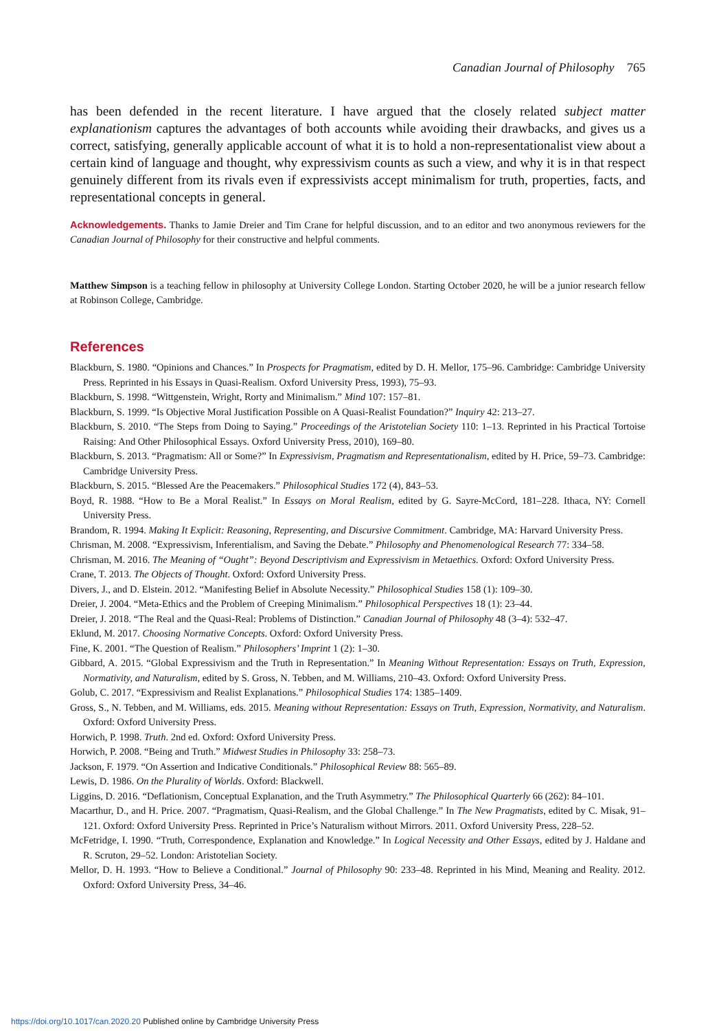Canadian Journal of Philosophy 765
has been defended in the recent literature. I have argued that the closely related subject matter explanationism captures the advantages of both accounts while avoiding their drawbacks, and gives us a correct, satisfying, generally applicable account of what it is to hold a non-representationalist view about a certain kind of language and thought, why expressivism counts as such a view, and why it is in that respect genuinely different from its rivals even if expressivists accept minimalism for truth, properties, facts, and representational concepts in general.
Acknowledgements. Thanks to Jamie Dreier and Tim Crane for helpful discussion, and to an editor and two anonymous reviewers for the Canadian Journal of Philosophy for their constructive and helpful comments.
Matthew Simpson is a teaching fellow in philosophy at University College London. Starting October 2020, he will be a junior research fellow at Robinson College, Cambridge.
References
Blackburn, S. 1980. “Opinions and Chances.” In Prospects for Pragmatism, edited by D. H. Mellor, 175–96. Cambridge: Cambridge University Press. Reprinted in his Essays in Quasi-Realism. Oxford University Press, 1993), 75–93.
Blackburn, S. 1998. “Wittgenstein, Wright, Rorty and Minimalism.” Mind 107: 157–81.
Blackburn, S. 1999. “Is Objective Moral Justification Possible on A Quasi-Realist Foundation?” Inquiry 42: 213–27.
Blackburn, S. 2010. “The Steps from Doing to Saying.” Proceedings of the Aristotelian Society 110: 1–13. Reprinted in his Practical Tortoise Raising: And Other Philosophical Essays. Oxford University Press, 2010), 169–80.
Blackburn, S. 2013. “Pragmatism: All or Some?” In Expressivism, Pragmatism and Representationalism, edited by H. Price, 59–73. Cambridge: Cambridge University Press.
Blackburn, S. 2015. “Blessed Are the Peacemakers.” Philosophical Studies 172 (4), 843–53.
Boyd, R. 1988. “How to Be a Moral Realist.” In Essays on Moral Realism, edited by G. Sayre-McCord, 181–228. Ithaca, NY: Cornell University Press.
Brandom, R. 1994. Making It Explicit: Reasoning, Representing, and Discursive Commitment. Cambridge, MA: Harvard University Press.
Chrisman, M. 2008. “Expressivism, Inferentialism, and Saving the Debate.” Philosophy and Phenomenological Research 77: 334–58.
Chrisman, M. 2016. The Meaning of “Ought”: Beyond Descriptivism and Expressivism in Metaethics. Oxford: Oxford University Press.
Crane, T. 2013. The Objects of Thought. Oxford: Oxford University Press.
Divers, J., and D. Elstein. 2012. “Manifesting Belief in Absolute Necessity.” Philosophical Studies 158 (1): 109–30.
Dreier, J. 2004. “Meta-Ethics and the Problem of Creeping Minimalism.” Philosophical Perspectives 18 (1): 23–44.
Dreier, J. 2018. “The Real and the Quasi-Real: Problems of Distinction.” Canadian Journal of Philosophy 48 (3–4): 532–47.
Eklund, M. 2017. Choosing Normative Concepts. Oxford: Oxford University Press.
Fine, K. 2001. “The Question of Realism.” Philosophers’ Imprint 1 (2): 1–30.
Gibbard, A. 2015. “Global Expressivism and the Truth in Representation.” In Meaning Without Representation: Essays on Truth, Expression, Normativity, and Naturalism, edited by S. Gross, N. Tebben, and M. Williams, 210–43. Oxford: Oxford University Press.
Golub, C. 2017. “Expressivism and Realist Explanations.” Philosophical Studies 174: 1385–1409.
Gross, S., N. Tebben, and M. Williams, eds. 2015. Meaning without Representation: Essays on Truth, Expression, Normativity, and Naturalism. Oxford: Oxford University Press.
Horwich, P. 1998. Truth. 2nd ed. Oxford: Oxford University Press.
Horwich, P. 2008. “Being and Truth.” Midwest Studies in Philosophy 33: 258–73.
Jackson, F. 1979. “On Assertion and Indicative Conditionals.” Philosophical Review 88: 565–89.
Lewis, D. 1986. On the Plurality of Worlds. Oxford: Blackwell.
Liggins, D. 2016. “Deflationism, Conceptual Explanation, and the Truth Asymmetry.” The Philosophical Quarterly 66 (262): 84–101.
Macarthur, D., and H. Price. 2007. “Pragmatism, Quasi-Realism, and the Global Challenge.” In The New Pragmatists, edited by C. Misak, 91–121. Oxford: Oxford University Press. Reprinted in Price’s Naturalism without Mirrors. 2011. Oxford University Press, 228–52.
McFetridge, I. 1990. “Truth, Correspondence, Explanation and Knowledge.” In Logical Necessity and Other Essays, edited by J. Haldane and R. Scruton, 29–52. London: Aristotelian Society.
Mellor, D. H. 1993. “How to Believe a Conditional.” Journal of Philosophy 90: 233–48. Reprinted in his Mind, Meaning and Reality. 2012. Oxford: Oxford University Press, 34–46.
https://doi.org/10.1017/can.2020.20 Published online by Cambridge University Press